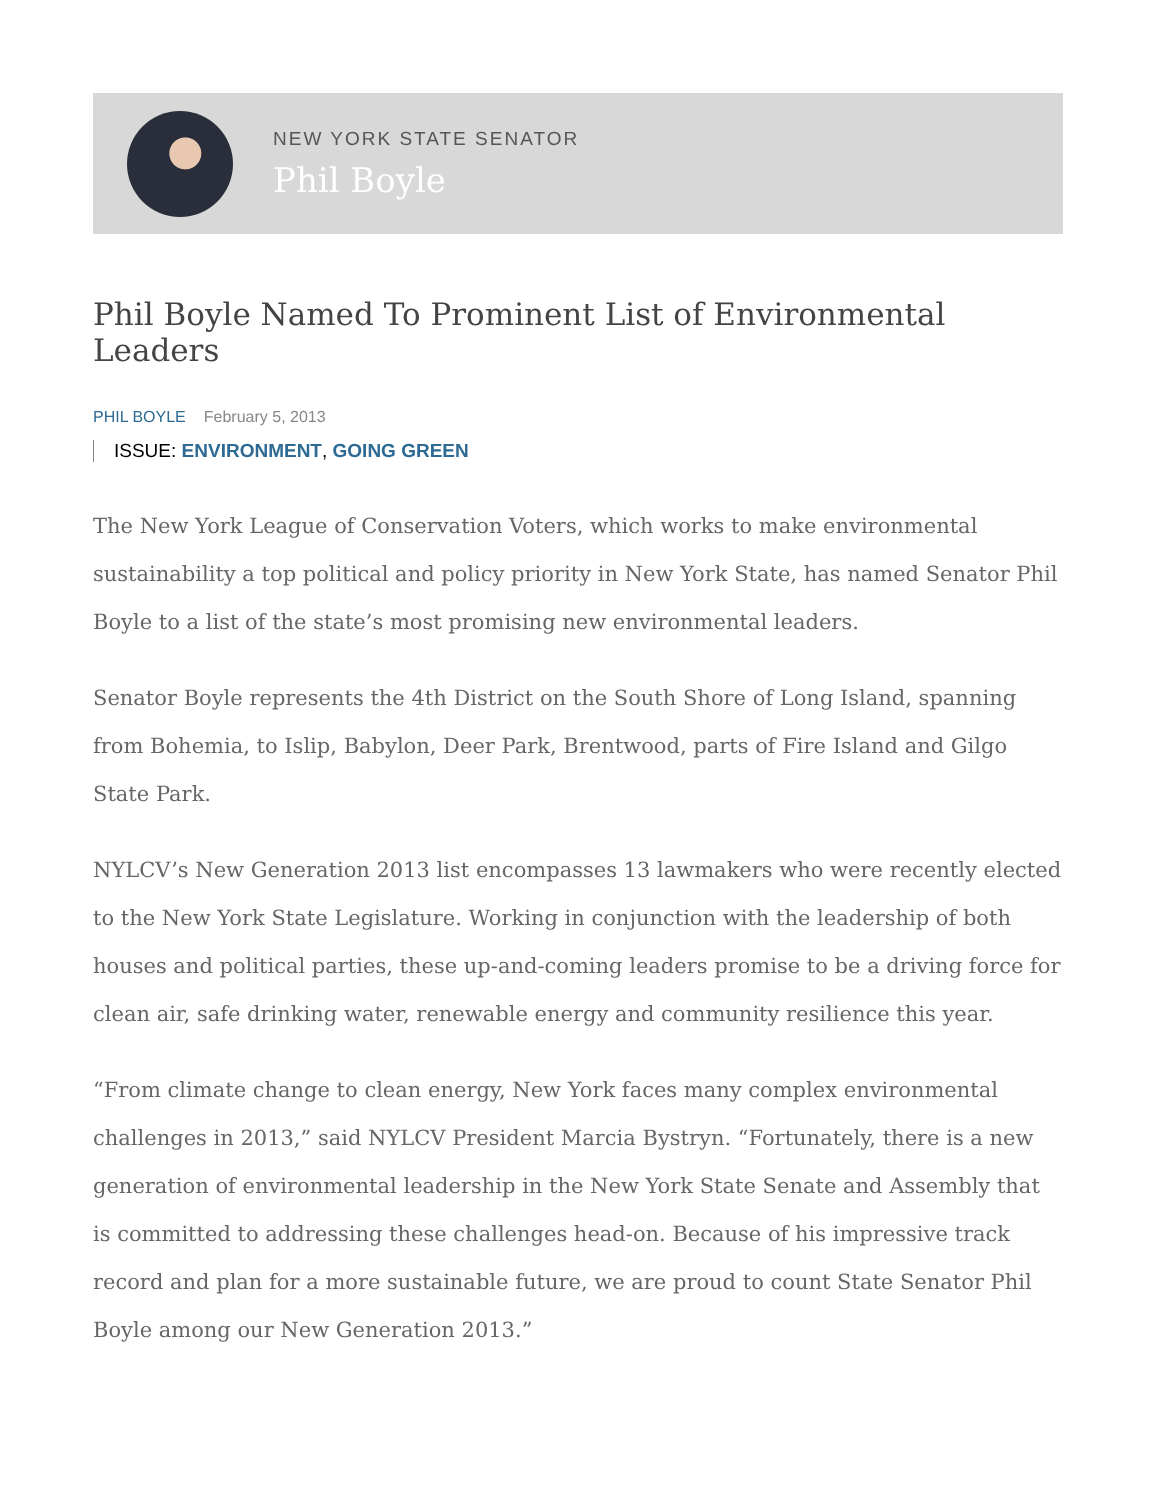NEW YORK STATE SENATOR
Phil Boyle
Phil Boyle Named To Prominent List of Environmental Leaders
PHIL BOYLE February 5, 2013
ISSUE: ENVIRONMENT, GOING GREEN
The New York League of Conservation Voters, which works to make environmental sustainability a top political and policy priority in New York State, has named Senator Phil Boyle to a list of the state’s most promising new environmental leaders.
Senator Boyle represents the 4th District on the South Shore of Long Island, spanning from Bohemia, to Islip, Babylon, Deer Park, Brentwood, parts of Fire Island and Gilgo State Park.
NYLCV’s New Generation 2013 list encompasses 13 lawmakers who were recently elected to the New York State Legislature. Working in conjunction with the leadership of both houses and political parties, these up-and-coming leaders promise to be a driving force for clean air, safe drinking water, renewable energy and community resilience this year.
“From climate change to clean energy, New York faces many complex environmental challenges in 2013,” said NYLCV President Marcia Bystryn. “Fortunately, there is a new generation of environmental leadership in the New York State Senate and Assembly that is committed to addressing these challenges head-on. Because of his impressive track record and plan for a more sustainable future, we are proud to count State Senator Phil Boyle among our New Generation 2013.”